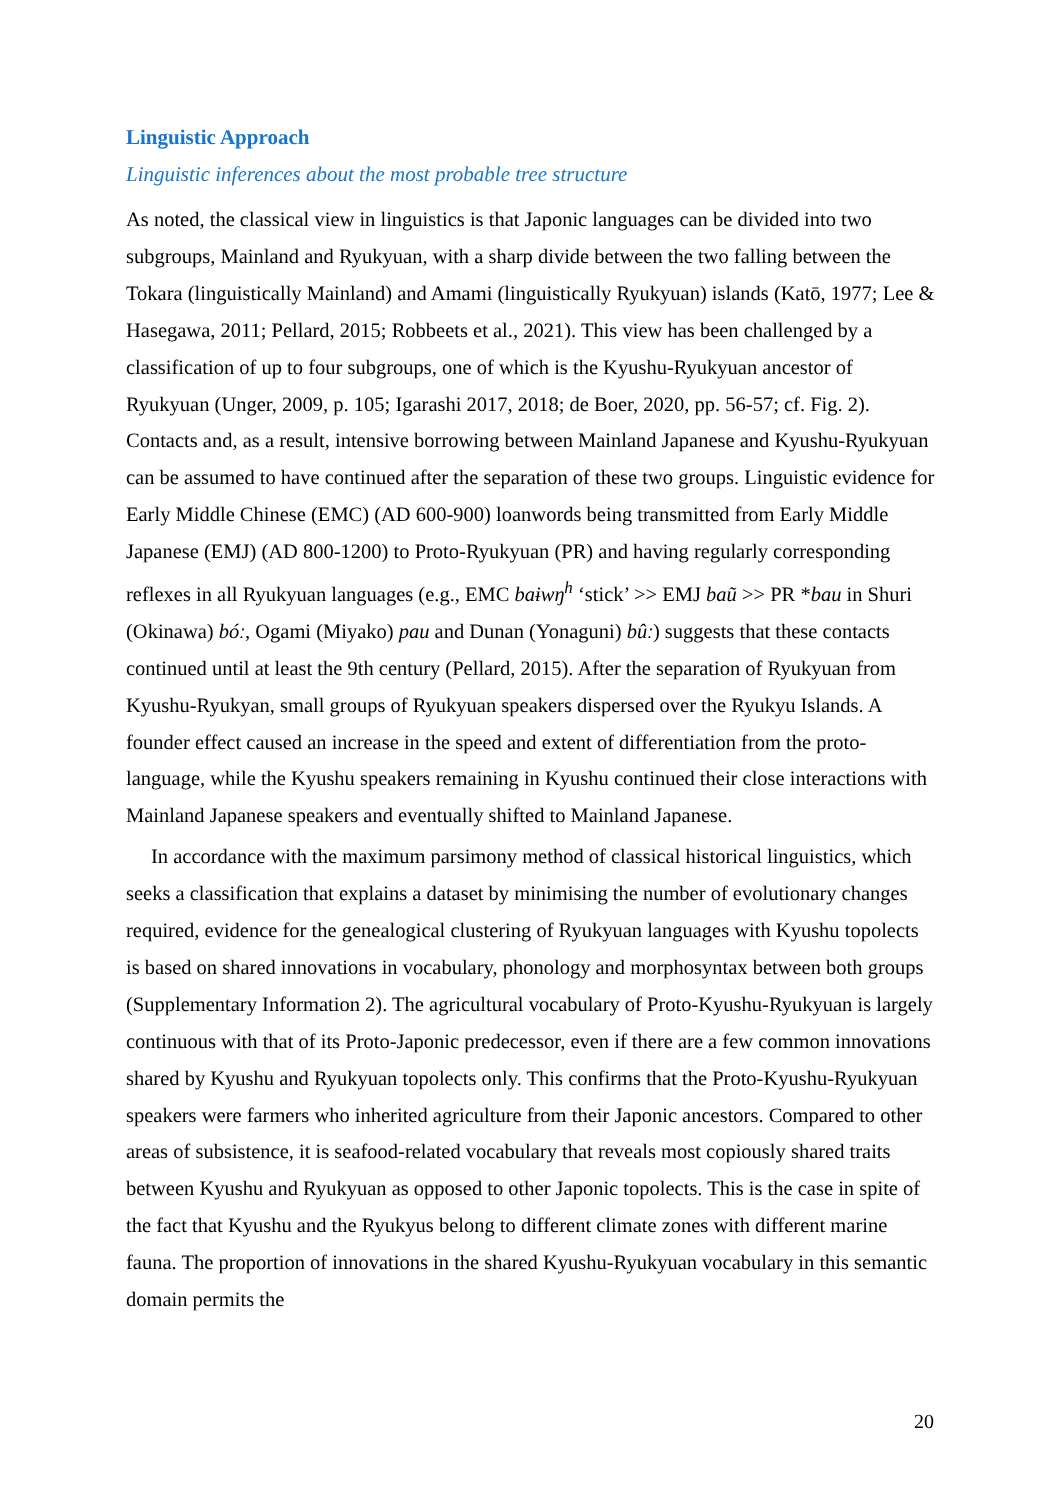Linguistic Approach
Linguistic inferences about the most probable tree structure
As noted, the classical view in linguistics is that Japonic languages can be divided into two subgroups, Mainland and Ryukyuan, with a sharp divide between the two falling between the Tokara (linguistically Mainland) and Amami (linguistically Ryukyuan) islands (Katō, 1977; Lee & Hasegawa, 2011; Pellard, 2015; Robbeets et al., 2021). This view has been challenged by a classification of up to four subgroups, one of which is the Kyushu-Ryukyuan ancestor of Ryukyuan (Unger, 2009, p. 105; Igarashi 2017, 2018; de Boer, 2020, pp. 56-57; cf. Fig. 2). Contacts and, as a result, intensive borrowing between Mainland Japanese and Kyushu-Ryukyuan can be assumed to have continued after the separation of these two groups. Linguistic evidence for Early Middle Chinese (EMC) (AD 600-900) loanwords being transmitted from Early Middle Japanese (EMJ) (AD 800-1200) to Proto-Ryukyuan (PR) and having regularly corresponding reflexes in all Ryukyuan languages (e.g., EMC baɨwŋ<sup>h</sup> ‘stick’ >> EMJ baũ >> PR *bau in Shuri (Okinawa) bóː, Ogami (Miyako) pau and Dunan (Yonaguni) bûː) suggests that these contacts continued until at least the 9th century (Pellard, 2015). After the separation of Ryukyuan from Kyushu-Ryukyan, small groups of Ryukyuan speakers dispersed over the Ryukyu Islands. A founder effect caused an increase in the speed and extent of differentiation from the proto-language, while the Kyushu speakers remaining in Kyushu continued their close interactions with Mainland Japanese speakers and eventually shifted to Mainland Japanese.
In accordance with the maximum parsimony method of classical historical linguistics, which seeks a classification that explains a dataset by minimising the number of evolutionary changes required, evidence for the genealogical clustering of Ryukyuan languages with Kyushu topolects is based on shared innovations in vocabulary, phonology and morphosyntax between both groups (Supplementary Information 2). The agricultural vocabulary of Proto-Kyushu-Ryukyuan is largely continuous with that of its Proto-Japonic predecessor, even if there are a few common innovations shared by Kyushu and Ryukyuan topolects only. This confirms that the Proto-Kyushu-Ryukyuan speakers were farmers who inherited agriculture from their Japonic ancestors. Compared to other areas of subsistence, it is seafood-related vocabulary that reveals most copiously shared traits between Kyushu and Ryukyuan as opposed to other Japonic topolects. This is the case in spite of the fact that Kyushu and the Ryukyus belong to different climate zones with different marine fauna. The proportion of innovations in the shared Kyushu-Ryukyuan vocabulary in this semantic domain permits the
20